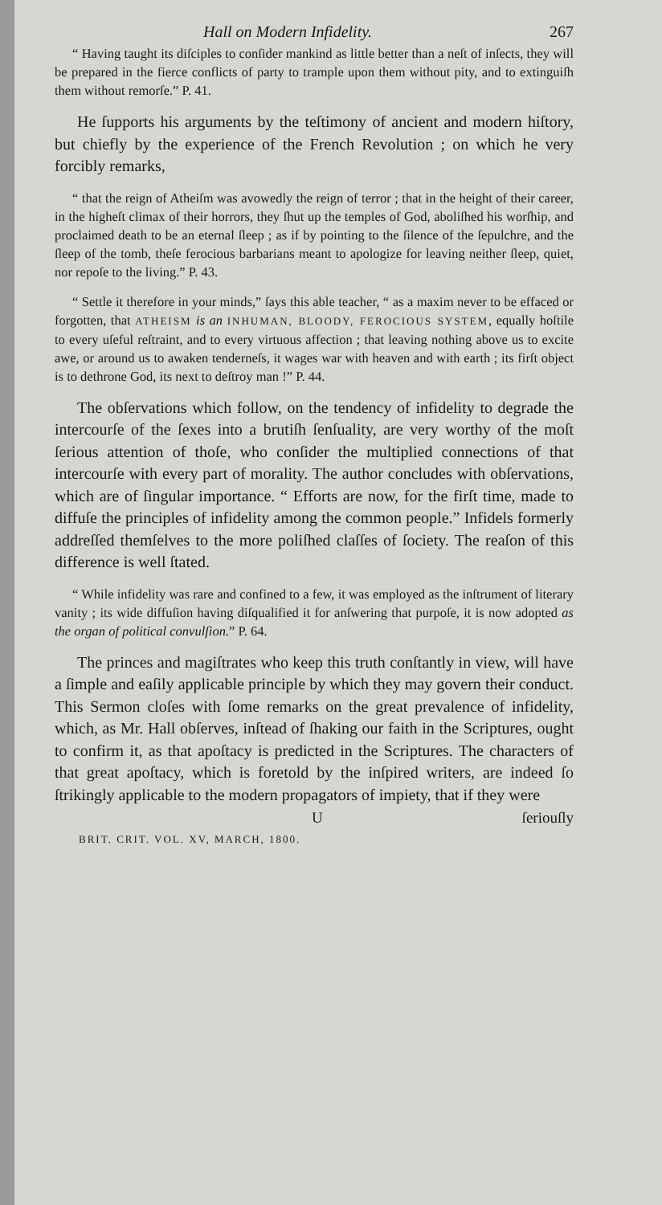Hall on Modern Infidelity. 267
“ Having taught its diſciples to conſider mankind as little better than a neſt of inſects, they will be prepared in the fierce conflicts of party to trample upon them without pity, and to extinguiſh them without remorſe.” P. 41.
He ſupports his arguments by the teſtimony of ancient and modern hiſtory, but chiefly by the experience of the French Revolution ; on which he very forcibly remarks,
“ that the reign of Atheiſm was avowedly the reign of terror ; that in the height of their career, in the higheſt climax of their horrors, they ſhut up the temples of God, aboliſhed his worſhip, and proclaimed death to be an eternal ſleep ; as if by pointing to the ſilence of the ſepulchre, and the ſleep of the tomb, theſe ferocious barbarians meant to apologize for leaving neither ſleep, quiet, nor repoſe to the living.” P. 43.
“ Settle it therefore in your minds,” ſays this able teacher, “ as a maxim never to be effaced or forgotten, that ATHEISM is an INHUMAN, BLOODY, FEROCIOUS SYSTEM, equally hoſtile to every uſeful reſtraint, and to every virtuous affection ; that leaving nothing above us to excite awe, or around us to awaken tenderneſs, it wages war with heaven and with earth ; its firſt object is to dethrone God, its next to deſtroy man !” P. 44.
The obſervations which follow, on the tendency of infidelity to degrade the intercourſe of the ſexes into a brutiſh ſenſuality, are very worthy of the moſt ſerious attention of thoſe, who conſider the multiplied connections of that intercourſe with every part of morality. The author concludes with obſervations, which are of ſingular importance. “ Efforts are now, for the firſt time, made to diffuſe the principles of infidelity among the common people.” Infidels formerly addreſſed themſelves to the more poliſhed claſſes of ſociety. The reaſon of this difference is well ſtated.
“ While infidelity was rare and confined to a few, it was employed as the inſtrument of literary vanity ; its wide diffuſion having diſqualified it for anſwering that purpoſe, it is now adopted as the organ of political convulſion.” P. 64.
The princes and magiſtrates who keep this truth conſtantly in view, will have a ſimple and eaſily applicable principle by which they may govern their conduct. This Sermon cloſes with ſome remarks on the great prevalence of infidelity, which, as Mr. Hall obſerves, inſtead of ſhaking our faith in the Scriptures, ought to confirm it, as that apoſtacy is predicted in the Scriptures. The characters of that great apoſtacy, which is foretold by the inſpired writers, are indeed ſo ſtrikingly applicable to the modern propagators of impiety, that if they were
U ſeriouſly
BRIT. CRIT. VOL. XV, MARCH, 1800.